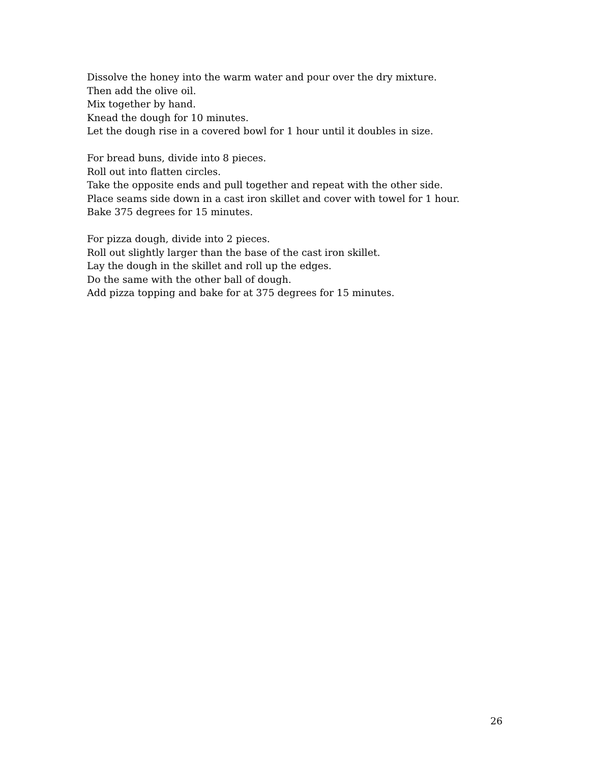Dissolve the honey into the warm water and pour over the dry mixture.
Then add the olive oil.
Mix together by hand.
Knead the dough for 10 minutes.
Let the dough rise in a covered bowl for 1 hour until it doubles in size.
For bread buns, divide into 8 pieces.
Roll out into flatten circles.
Take the opposite ends and pull together and repeat with the other side.
Place seams side down in a cast iron skillet and cover with towel for 1 hour.
Bake 375 degrees for 15 minutes.
For pizza dough, divide into 2 pieces.
Roll out slightly larger than the base of the cast iron skillet.
Lay the dough in the skillet and roll up the edges.
Do the same with the other ball of dough.
Add pizza topping and bake for at 375 degrees for 15 minutes.
26